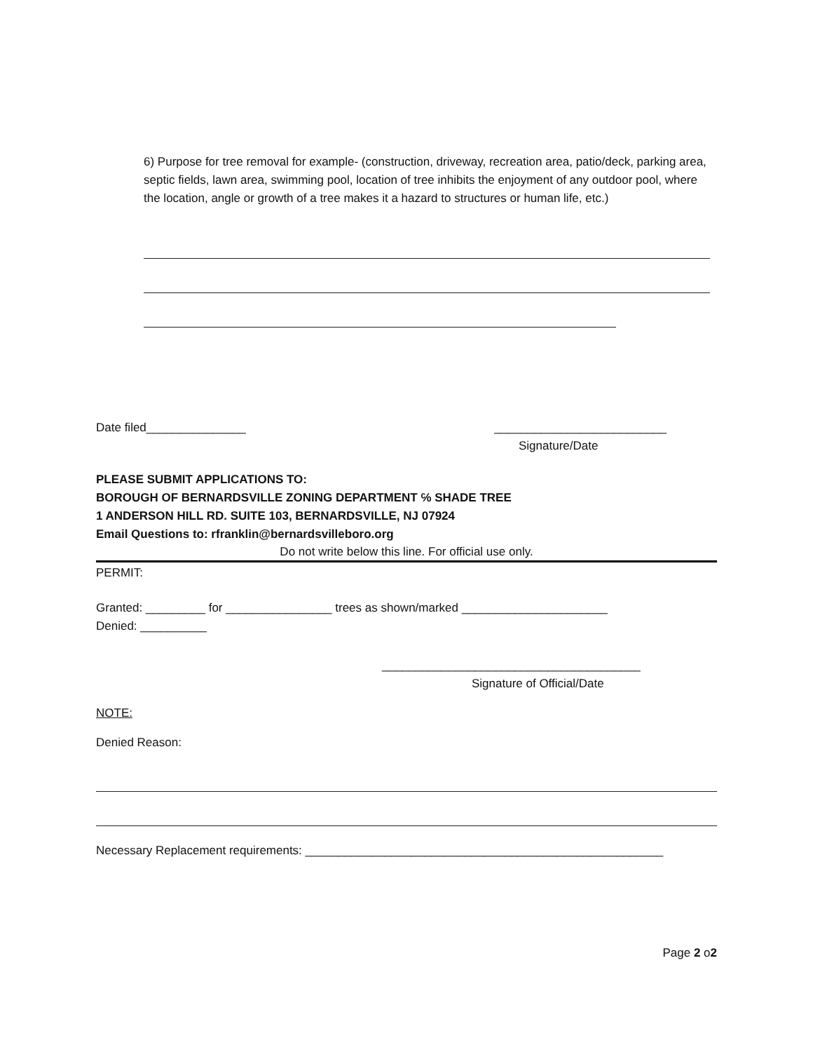6) Purpose for tree removal for example- (construction, driveway, recreation area, patio/deck, parking area, septic fields, lawn area, swimming pool, location of tree inhibits the enjoyment of any outdoor pool, where the location, angle or growth of a tree makes it a hazard to structures or human life, etc.)
Date filed_______________ __________________________
Signature/Date
PLEASE SUBMIT APPLICATIONS TO:
BOROUGH OF BERNARDSVILLE ZONING DEPARTMENT ℅ SHADE TREE
1 ANDERSON HILL RD. SUITE 103, BERNARDSVILLE, NJ 07924
Email Questions to: rfranklin@bernardsvilleboro.org
Do not write below this line. For official use only.
PERMIT:
Granted: _________ for ________________ trees as shown/marked ______________________
Denied: __________
_______________________________________
Signature of Official/Date
NOTE:
Denied Reason:
Necessary Replacement requirements: ______________________________________________________
Page 2 o2